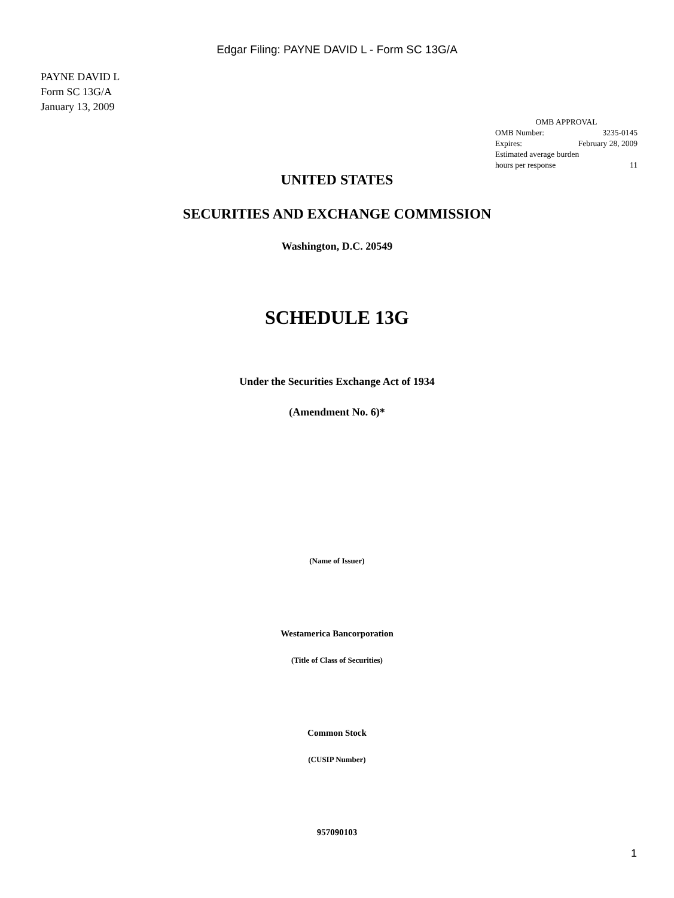Edgar Filing: PAYNE DAVID L - Form SC 13G/A
PAYNE DAVID L
Form SC 13G/A
January 13, 2009
| OMB APPROVAL | |
| OMB Number: | 3235-0145 |
| Expires: | February 28, 2009 |
| Estimated average burden | |
| hours per response | 11 |
UNITED STATES
SECURITIES AND EXCHANGE COMMISSION
Washington, D.C. 20549
SCHEDULE 13G
Under the Securities Exchange Act of 1934
(Amendment No. 6)*
(Name of Issuer)
Westamerica Bancorporation
(Title of Class of Securities)
Common Stock
(CUSIP Number)
957090103
1